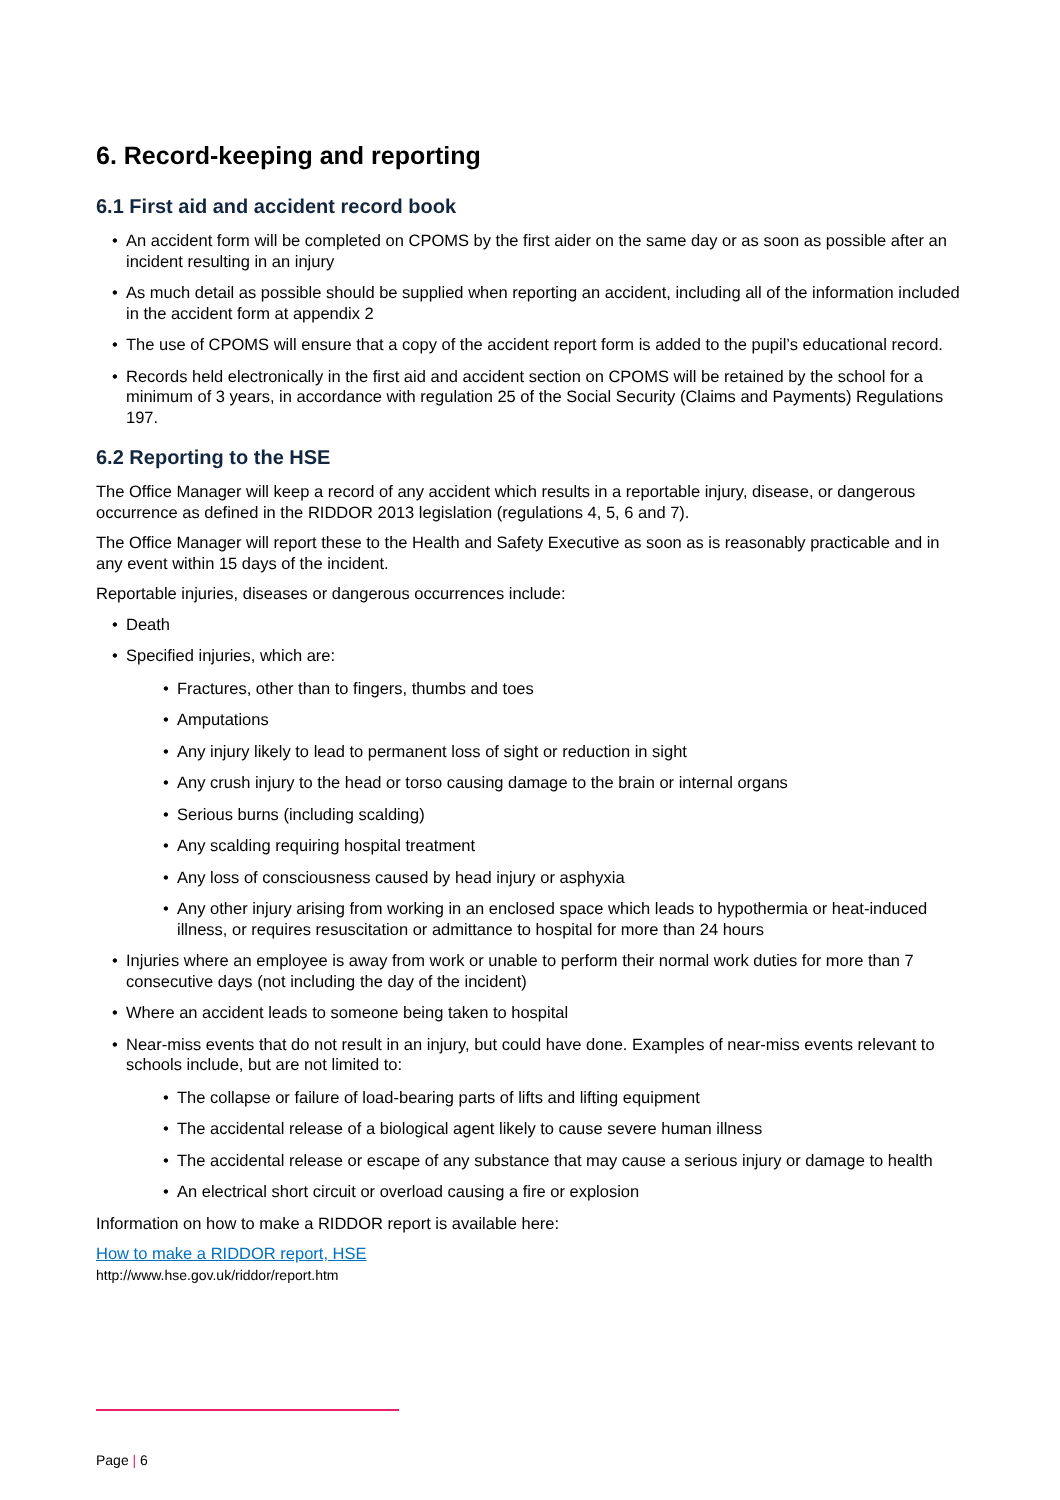6. Record-keeping and reporting
6.1 First aid and accident record book
• An accident form will be completed on CPOMS by the first aider on the same day or as soon as possible after an incident resulting in an injury
• As much detail as possible should be supplied when reporting an accident, including all of the information included in the accident form at appendix 2
• The use of CPOMS will ensure that a copy of the accident report form is added to the pupil’s educational record.
• Records held electronically in the first aid and accident section on CPOMS will be retained by the school for a minimum of 3 years, in accordance with regulation 25 of the Social Security (Claims and Payments) Regulations 197.
6.2 Reporting to the HSE
The Office Manager will keep a record of any accident which results in a reportable injury, disease, or dangerous occurrence as defined in the RIDDOR 2013 legislation (regulations 4, 5, 6 and 7).
The Office Manager will report these to the Health and Safety Executive as soon as is reasonably practicable and in any event within 15 days of the incident.
Reportable injuries, diseases or dangerous occurrences include:
• Death
• Specified injuries, which are:
• Fractures, other than to fingers, thumbs and toes
• Amputations
• Any injury likely to lead to permanent loss of sight or reduction in sight
• Any crush injury to the head or torso causing damage to the brain or internal organs
• Serious burns (including scalding)
• Any scalding requiring hospital treatment
• Any loss of consciousness caused by head injury or asphyxia
• Any other injury arising from working in an enclosed space which leads to hypothermia or heat-induced illness, or requires resuscitation or admittance to hospital for more than 24 hours
• Injuries where an employee is away from work or unable to perform their normal work duties for more than 7 consecutive days (not including the day of the incident)
• Where an accident leads to someone being taken to hospital
• Near-miss events that do not result in an injury, but could have done. Examples of near-miss events relevant to schools include, but are not limited to:
• The collapse or failure of load-bearing parts of lifts and lifting equipment
• The accidental release of a biological agent likely to cause severe human illness
• The accidental release or escape of any substance that may cause a serious injury or damage to health
• An electrical short circuit or overload causing a fire or explosion
Information on how to make a RIDDOR report is available here:
How to make a RIDDOR report, HSE
http://www.hse.gov.uk/riddor/report.htm
Page | 6